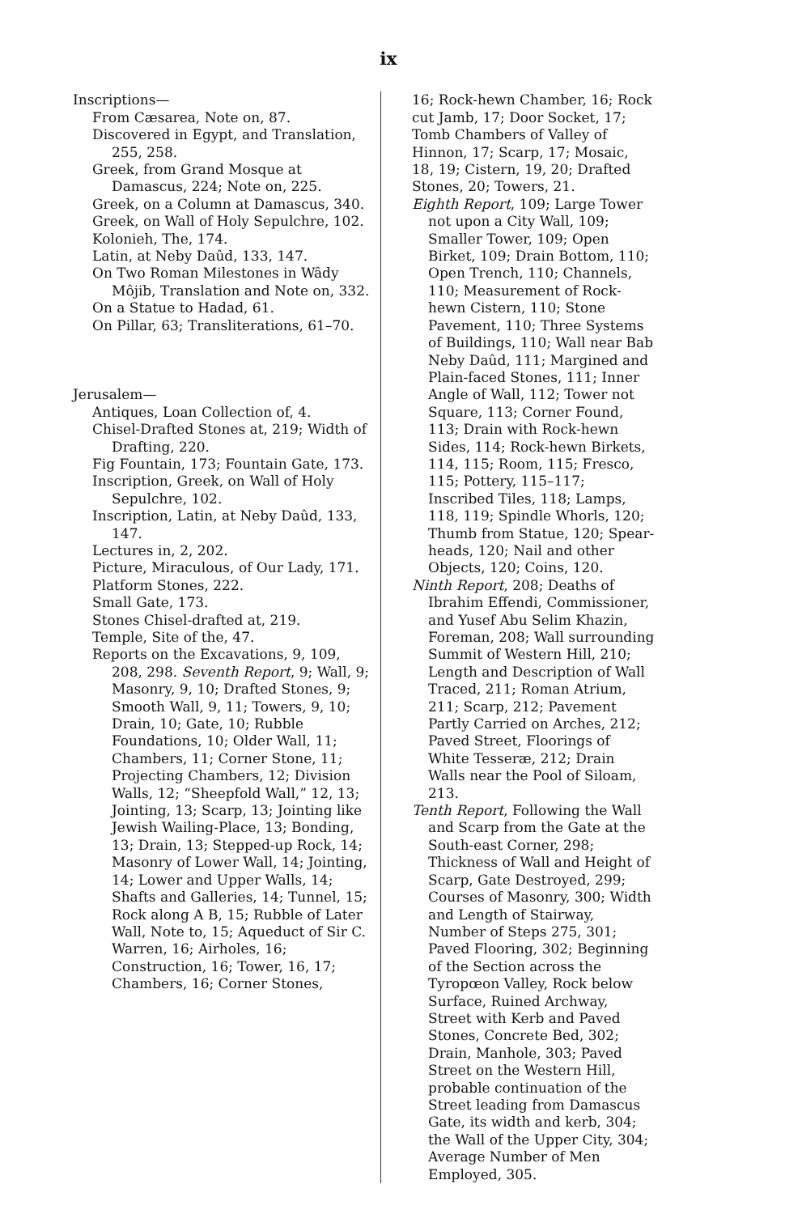ix
Inscriptions—
From Cæsarea, Note on, 87.
Discovered in Egypt, and Translation, 255, 258.
Greek, from Grand Mosque at Damascus, 224; Note on, 225.
Greek, on a Column at Damascus, 340.
Greek, on Wall of Holy Sepulchre, 102.
Kolonieh, The, 174.
Latin, at Neby Daûd, 133, 147.
On Two Roman Milestones in Wâdy Môjib, Translation and Note on, 332.
On a Statue to Hadad, 61.
On Pillar, 63; Transliterations, 61–70.
Jerusalem—
Antiques, Loan Collection of, 4.
Chisel-Drafted Stones at, 219; Width of Drafting, 220.
Fig Fountain, 173; Fountain Gate, 173.
Inscription, Greek, on Wall of Holy Sepulchre, 102.
Inscription, Latin, at Neby Daûd, 133, 147.
Lectures in, 2, 202.
Picture, Miraculous, of Our Lady, 171.
Platform Stones, 222.
Small Gate, 173.
Stones Chisel-drafted at, 219.
Temple, Site of the, 47.
Reports on the Excavations, 9, 109, 208, 298. Seventh Report, 9; Wall, 9; Masonry, 9, 10; Drafted Stones, 9; Smooth Wall, 9, 11; Towers, 9, 10; Drain, 10; Gate, 10; Rubble Foundations, 10; Older Wall, 11; Chambers, 11; Corner Stone, 11; Projecting Chambers, 12; Division Walls, 12; “Sheepfold Wall,” 12, 13; Jointing, 13; Scarp, 13; Jointing like Jewish Wailing-Place, 13; Bonding, 13; Drain, 13; Stepped-up Rock, 14; Masonry of Lower Wall, 14; Jointing, 14; Lower and Upper Walls, 14; Shafts and Galleries, 14; Tunnel, 15; Rock along A B, 15; Rubble of Later Wall, Note to, 15; Aqueduct of Sir C. Warren, 16; Airholes, 16; Construction, 16; Tower, 16, 17; Chambers, 16; Corner Stones,
16; Rock-hewn Chamber, 16; Rock cut Jamb, 17; Door Socket, 17; Tomb Chambers of Valley of Hinnon, 17; Scarp, 17; Mosaic, 18, 19; Cistern, 19, 20; Drafted Stones, 20; Towers, 21.
Eighth Report, 109; Large Tower not upon a City Wall, 109; Smaller Tower, 109; Open Birket, 109; Drain Bottom, 110; Open Trench, 110; Channels, 110; Measurement of Rock-hewn Cistern, 110; Stone Pavement, 110; Three Systems of Buildings, 110; Wall near Bab Neby Daûd, 111; Margined and Plain-faced Stones, 111; Inner Angle of Wall, 112; Tower not Square, 113; Corner Found, 113; Drain with Rock-hewn Sides, 114; Rock-hewn Birkets, 114, 115; Room, 115; Fresco, 115; Pottery, 115–117; Inscribed Tiles, 118; Lamps, 118, 119; Spindle Whorls, 120; Thumb from Statue, 120; Spear-heads, 120; Nail and other Objects, 120; Coins, 120.
Ninth Report, 208; Deaths of Ibrahim Effendi, Commissioner, and Yusef Abu Selim Khazin, Foreman, 208; Wall surrounding Summit of Western Hill, 210; Length and Description of Wall Traced, 211; Roman Atrium, 211; Scarp, 212; Pavement Partly Carried on Arches, 212; Paved Street, Floorings of White Tesseræ, 212; Drain Walls near the Pool of Siloam, 213.
Tenth Report, Following the Wall and Scarp from the Gate at the South-east Corner, 298; Thickness of Wall and Height of Scarp, Gate Destroyed, 299; Courses of Masonry, 300; Width and Length of Stairway, Number of Steps 275, 301; Paved Flooring, 302; Beginning of the Section across the Tyropœon Valley, Rock below Surface, Ruined Archway, Street with Kerb and Paved Stones, Concrete Bed, 302; Drain, Manhole, 303; Paved Street on the Western Hill, probable continuation of the Street leading from Damascus Gate, its width and kerb, 304; the Wall of the Upper City, 304; Average Number of Men Employed, 305.